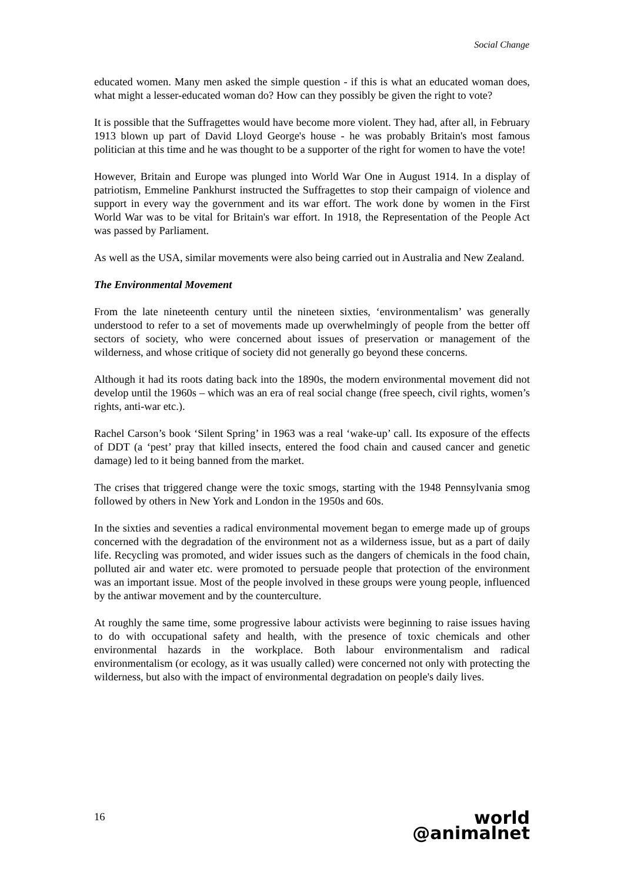Social Change
educated women. Many men asked the simple question - if this is what an educated woman does, what might a lesser-educated woman do? How can they possibly be given the right to vote?
It is possible that the Suffragettes would have become more violent. They had, after all, in February 1913 blown up part of David Lloyd George's house - he was probably Britain's most famous politician at this time and he was thought to be a supporter of the right for women to have the vote!
However, Britain and Europe was plunged into World War One in August 1914. In a display of patriotism, Emmeline Pankhurst instructed the Suffragettes to stop their campaign of violence and support in every way the government and its war effort. The work done by women in the First World War was to be vital for Britain's war effort. In 1918, the Representation of the People Act was passed by Parliament.
As well as the USA, similar movements were also being carried out in Australia and New Zealand.
The Environmental Movement
From the late nineteenth century until the nineteen sixties, ‘environmentalism’ was generally understood to refer to a set of movements made up overwhelmingly of people from the better off sectors of society, who were concerned about issues of preservation or management of the wilderness, and whose critique of society did not generally go beyond these concerns.
Although it had its roots dating back into the 1890s, the modern environmental movement did not develop until the 1960s – which was an era of real social change (free speech, civil rights, women’s rights, anti-war etc.).
Rachel Carson’s book ‘Silent Spring’ in 1963 was a real ‘wake-up’ call. Its exposure of the effects of DDT (a ‘pest’ pray that killed insects, entered the food chain and caused cancer and genetic damage) led to it being banned from the market.
The crises that triggered change were the toxic smogs, starting with the 1948 Pennsylvania smog followed by others in New York and London in the 1950s and 60s.
In the sixties and seventies a radical environmental movement began to emerge made up of groups concerned with the degradation of the environment not as a wilderness issue, but as a part of daily life. Recycling was promoted, and wider issues such as the dangers of chemicals in the food chain, polluted air and water etc. were promoted to persuade people that protection of the environment was an important issue. Most of the people involved in these groups were young people, influenced by the antiwar movement and by the counterculture.
At roughly the same time, some progressive labour activists were beginning to raise issues having to do with occupational safety and health, with the presence of toxic chemicals and other environmental hazards in the workplace. Both labour environmentalism and radical environmentalism (or ecology, as it was usually called) were concerned not only with protecting the wilderness, but also with the impact of environmental degradation on people's daily lives.
16
world
@animalnet